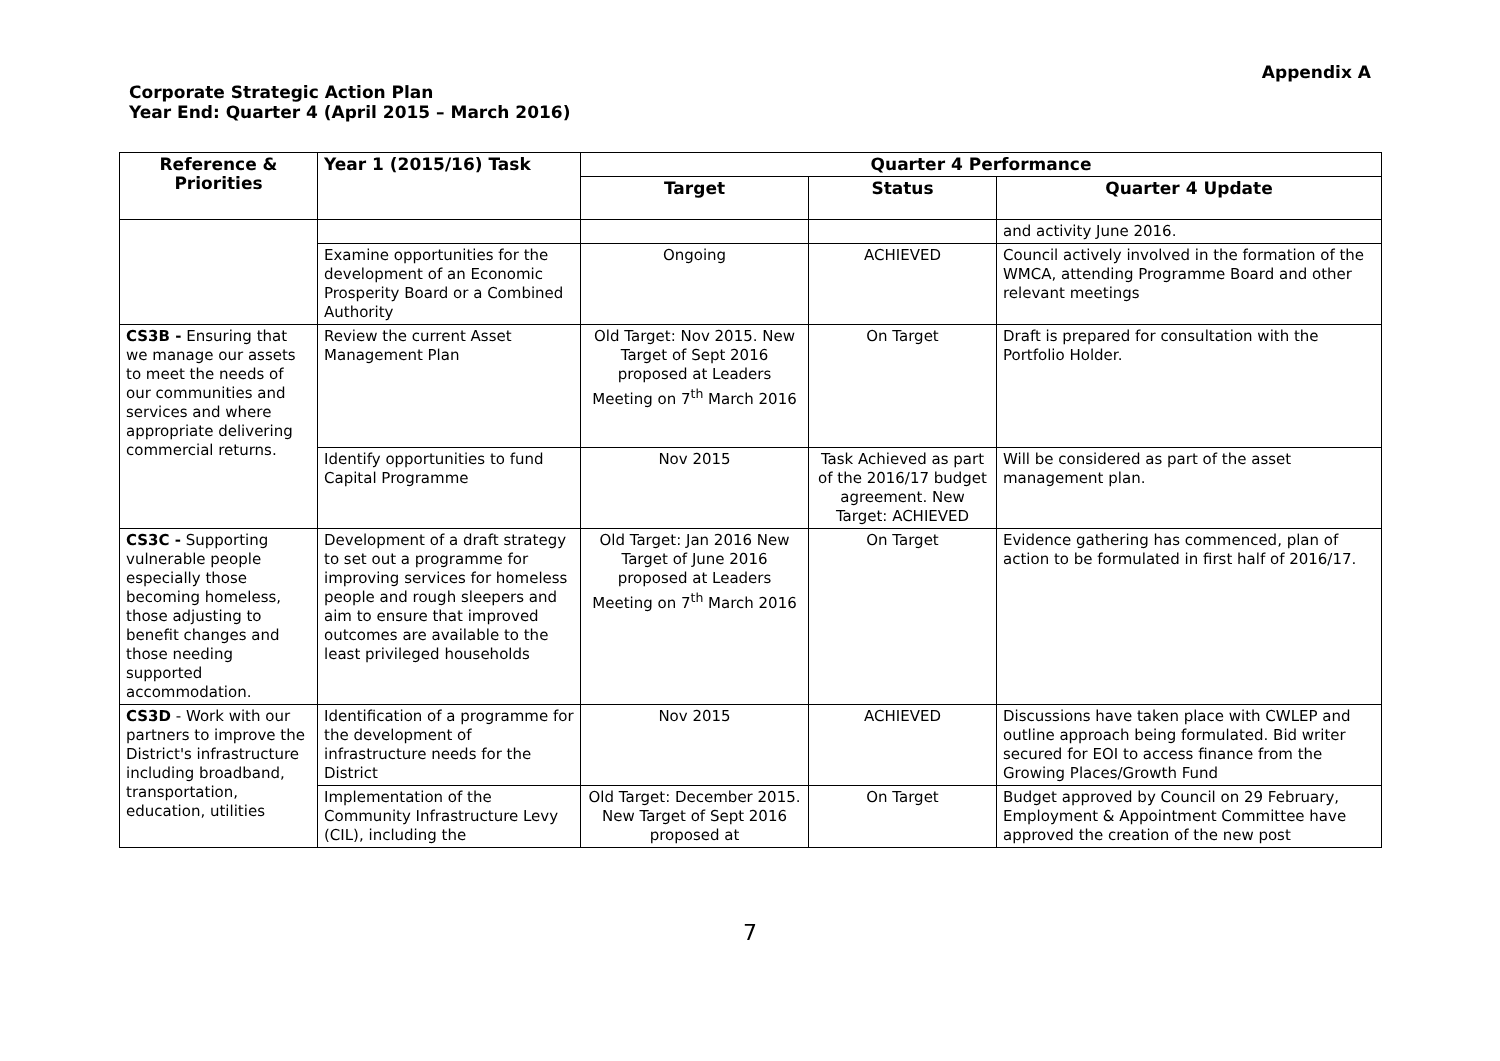Appendix A
Corporate Strategic Action Plan
Year End: Quarter 4 (April 2015 – March 2016)
| Reference & Priorities | Year 1 (2015/16) Task | Quarter 4 Performance | | |
| --- | --- | --- | --- | --- |
| | | Target | Status | Quarter 4 Update |
| | | | | and activity June 2016. |
| | Examine opportunities for the development of an Economic Prosperity Board or a Combined Authority | Ongoing | ACHIEVED | Council actively involved in the formation of the WMCA, attending Programme Board and other relevant meetings |
| CS3B - Ensuring that we manage our assets to meet the needs of our communities and services and where appropriate delivering commercial returns. | Review the current Asset Management Plan | Old Target: Nov 2015. New Target of Sept 2016 proposed at Leaders Meeting on 7<sup>th</sup> March 2016 | On Target | Draft is prepared for consultation with the Portfolio Holder. |
| | Identify opportunities to fund Capital Programme | Nov 2015 | Task Achieved as part of the 2016/17 budget agreement. New Target: ACHIEVED | Will be considered as part of the asset management plan. |
| CS3C - Supporting vulnerable people especially those becoming homeless, those adjusting to benefit changes and those needing supported accommodation. | Development of a draft strategy to set out a programme for improving services for homeless people and rough sleepers and aim to ensure that improved outcomes are available to the least privileged households | Old Target: Jan 2016 New Target of June 2016 proposed at Leaders Meeting on 7<sup>th</sup> March 2016 | On Target | Evidence gathering has commenced, plan of action to be formulated in first half of 2016/17. |
| CS3D - Work with our partners to improve the District's infrastructure including broadband, transportation, education, utilities | Identification of a programme for the development of infrastructure needs for the District | Nov 2015 | ACHIEVED | Discussions have taken place with CWLEP and outline approach being formulated. Bid writer secured for EOI to access finance from the Growing Places/Growth Fund |
| | Implementation of the Community Infrastructure Levy (CIL), including the | Old Target: December 2015. New Target of Sept 2016 proposed at | On Target | Budget approved by Council on 29 February, Employment & Appointment Committee have approved the creation of the new post |
7